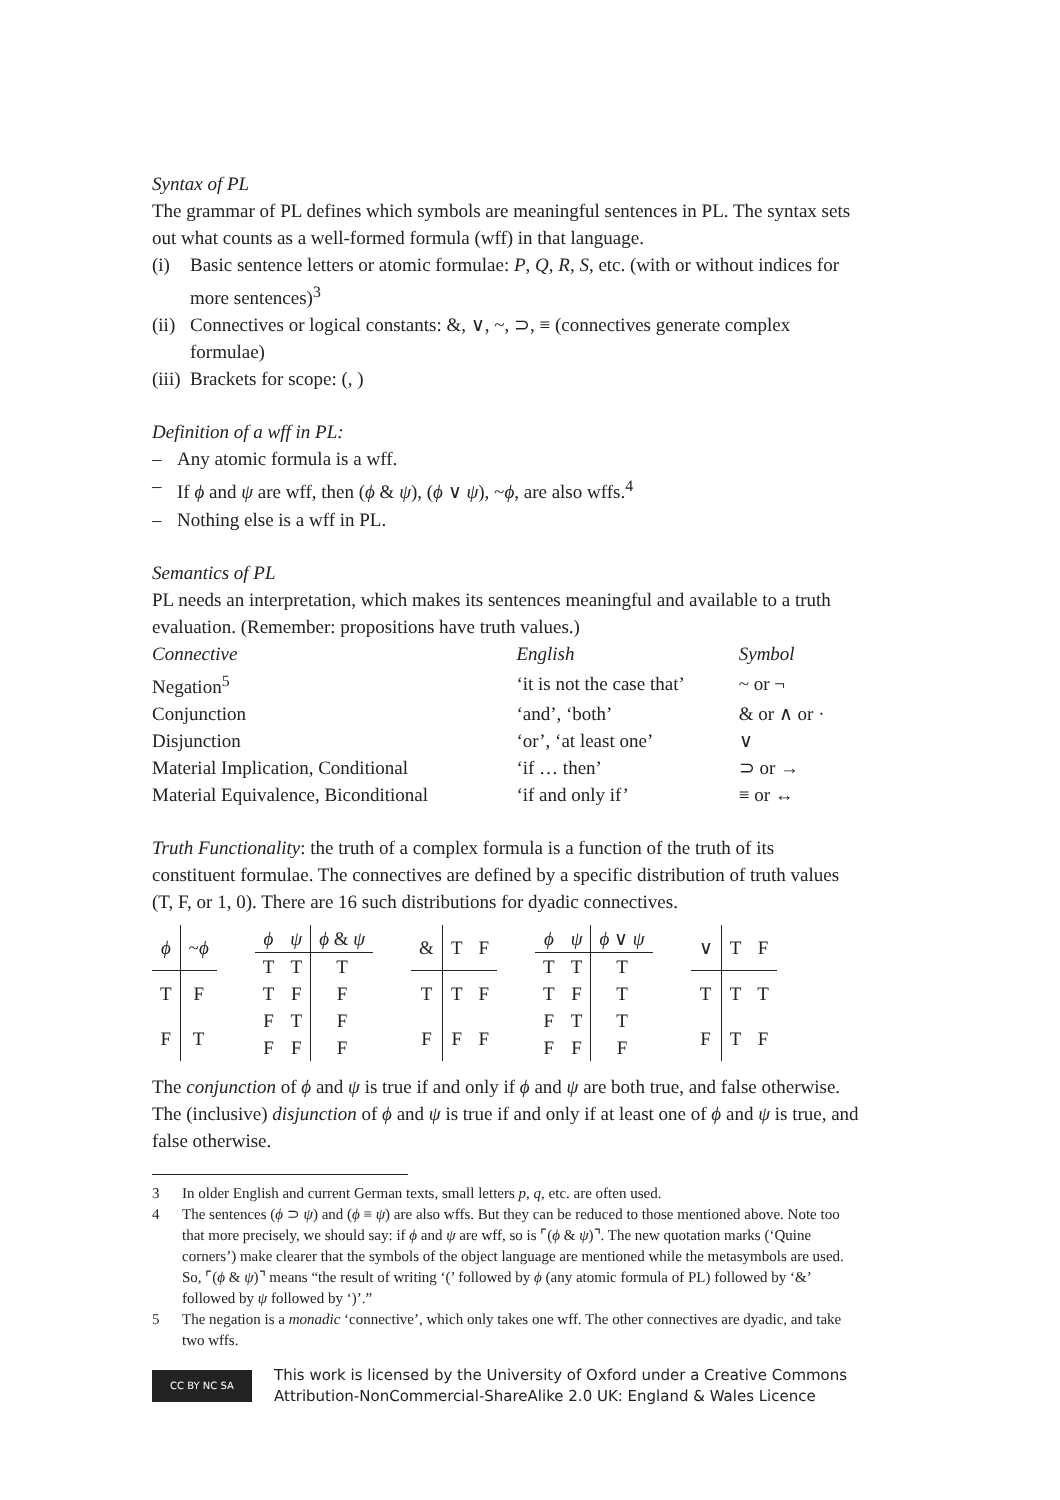Syntax of PL
The grammar of PL defines which symbols are meaningful sentences in PL. The syntax sets out what counts as a well-formed formula (wff) in that language.
(i) Basic sentence letters or atomic formulae: P, Q, R, S, etc. (with or without indices for more sentences)<sup>3</sup>
(ii) Connectives or logical constants: &, ∨, ~, ⊃, ≡ (connectives generate complex formulae)
(iii) Brackets for scope: (, )
Definition of a wff in PL:
– Any atomic formula is a wff.
– If ϕ and ψ are wff, then (ϕ & ψ), (ϕ ∨ ψ), ~ϕ, are also wffs.<sup>4</sup>
– Nothing else is a wff in PL.
Semantics of PL
PL needs an interpretation, which makes its sentences meaningful and available to a truth evaluation. (Remember: propositions have truth values.)
| Connective | English | Symbol |
| Negation<sup>5</sup> | ‘it is not the case that’ | ~ or ¬ |
| Conjunction | ‘and’, ‘both’ | & or ∧ or · |
| Disjunction | ‘or’, ‘at least one’ | ∨ |
| Material Implication, Conditional | ‘if … then’ | ⊃ or → |
| Material Equivalence, Biconditional | ‘if and only if’ | ≡ or ↔ |
Truth Functionality: the truth of a complex formula is a function of the truth of its constituent formulae. The connectives are defined by a specific distribution of truth values (T, F, or 1, 0). There are 16 such distributions for dyadic connectives.
| ϕ | ~ ϕ |
| T | F |
| F | T |
| ϕ | ψ | ϕ & ψ |
| T | T | T |
| T | F | F |
| F | T | F |
| F | F | F |
| & | T | F |
| T | T | F |
| F | F | F |
| ϕ | ψ | ϕ ∨ ψ |
| T | T | T |
| T | F | T |
| F | T | T |
| F | F | F |
| ∨ | T | F |
| T | T | T |
| F | T | F |
The conjunction of ϕ and ψ is true if and only if ϕ and ψ are both true, and false otherwise. The (inclusive) disjunction of ϕ and ψ is true if and only if at least one of ϕ and ψ is true, and false otherwise.
3 In older English and current German texts, small letters p, q, etc. are often used.
4 The sentences (ϕ ⊃ ψ) and (ϕ ≡ ψ) are also wffs. But they can be reduced to those mentioned above. Note too that more precisely, we should say: if ϕ and ψ are wff, so is ⌜(ϕ & ψ)⌝. The new quotation marks (‘Quine corners’) make clearer that the symbols of the object language are mentioned while the metasymbols are used. So, ⌜(ϕ & ψ)⌝ means “the result of writing ‘(’ followed by ϕ (any atomic formula of PL) followed by ‘&’ followed by ψ followed by ‘)’.”
5 The negation is a monadic ‘connective’, which only takes one wff. The other connectives are dyadic, and take two wffs.
CC BY NC SA
This work is licensed by the University of Oxford under a Creative Commons
Attribution-NonCommercial-ShareAlike 2.0 UK: England & Wales Licence